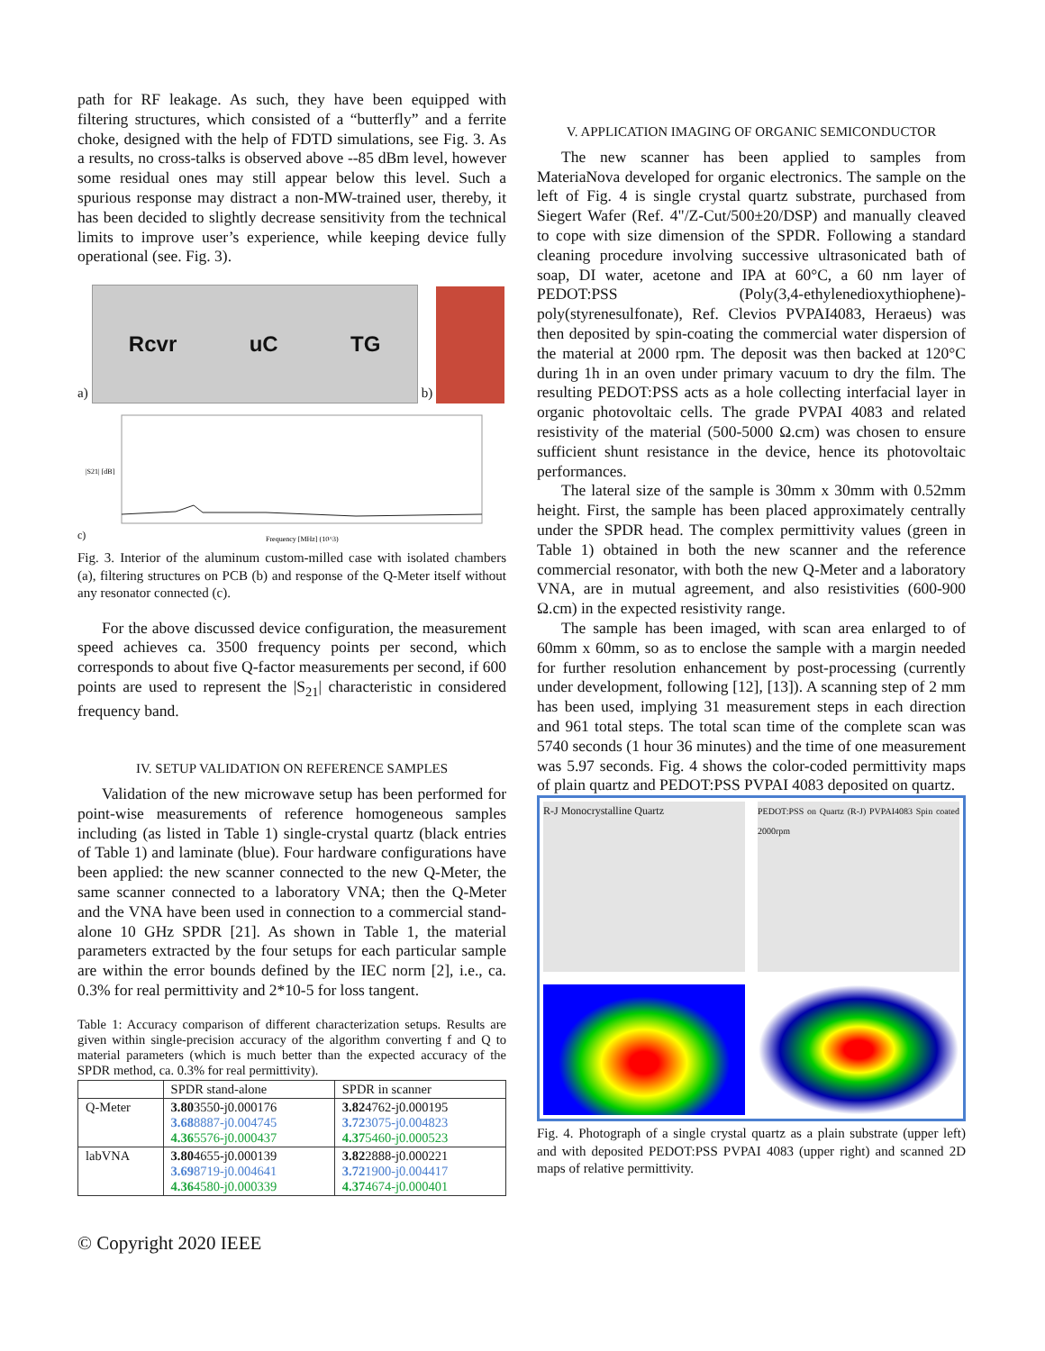path for RF leakage. As such, they have been equipped with filtering structures, which consisted of a “butterfly” and a ferrite choke, designed with the help of FDTD simulations, see Fig. 3. As a results, no cross-talks is observed above --85 dBm level, however some residual ones may still appear below this level. Such a spurious response may distract a non-MW-trained user, thereby, it has been decided to slightly decrease sensitivity from the technical limits to improve user’s experience, while keeping device fully operational (see. Fig. 3).
a)
Rcvr uC TG
b)
c)
Frequency [MHz] (10^3)
|S21| [dB]
Fig. 3. Interior of the aluminum custom-milled case with isolated chambers (a), filtering structures on PCB (b) and response of the Q-Meter itself without any resonator connected (c).
For the above discussed device configuration, the measurement speed achieves ca. 3500 frequency points per second, which corresponds to about five Q-factor measurements per second, if 600 points are used to represent the |S<sub>21</sub>| characteristic in considered frequency band.
IV. SETUP VALIDATION ON REFERENCE SAMPLES
Validation of the new microwave setup has been performed for point-wise measurements of reference homogeneous samples including (as listed in Table 1) single-crystal quartz (black entries of Table 1) and laminate (blue). Four hardware configurations have been applied: the new scanner connected to the new Q-Meter, the same scanner connected to a laboratory VNA; then the Q-Meter and the VNA have been used in connection to a commercial stand-alone 10 GHz SPDR [21]. As shown in Table 1, the material parameters extracted by the four setups for each particular sample are within the error bounds defined by the IEC norm [2], i.e., ca. 0.3% for real permittivity and 2*10-5 for loss tangent.
Table 1: Accuracy comparison of different characterization setups. Results are given within single-precision accuracy of the algorithm converting f and Q to material parameters (which is much better than the expected accuracy of the SPDR method, ca. 0.3% for real permittivity).
| | SPDR stand-alone | SPDR in scanner |
| --- | --- | --- |
| Q-Meter | 3.80 3550-j0.000176 3.68 8887-j0.004745 4.36 5576-j0.000437 | 3.82 4762-j0.000195 3.72 3075-j0.004823 4.37 5460-j0.000523 |
| labVNA | 3.80 4655-j0.000139 3.69 8719-j0.004641 4.36 4580-j0.000339 | 3.82 2888-j0.000221 3.72 1900-j0.004417 4.37 4674-j0.000401 |
V. APPLICATION IMAGING OF ORGANIC SEMICONDUCTOR
The new scanner has been applied to samples from MateriaNova developed for organic electronics. The sample on the left of Fig. 4 is single crystal quartz substrate, purchased from Siegert Wafer (Ref. 4"/Z-Cut/500±20/DSP) and manually cleaved to cope with size dimension of the SPDR. Following a standard cleaning procedure involving successive ultrasonicated bath of soap, DI water, acetone and IPA at 60°C, a 60 nm layer of PEDOT:PSS (Poly(3,4-ethylenedioxythiophene)-poly(styrenesulfonate), Ref. Clevios PVPAI4083, Heraeus) was then deposited by spin-coating the commercial water dispersion of the material at 2000 rpm. The deposit was then backed at 120°C during 1h in an oven under primary vacuum to dry the film. The resulting PEDOT:PSS acts as a hole collecting interfacial layer in organic photovoltaic cells. The grade PVPAI 4083 and related resistivity of the material (500-5000 Ω.cm) was chosen to ensure sufficient shunt resistance in the device, hence its photovoltaic performances.
The lateral size of the sample is 30mm x 30mm with 0.52mm height. First, the sample has been placed approximately centrally under the SPDR head. The complex permittivity values (green in Table 1) obtained in both the new scanner and the reference commercial resonator, with both the new Q-Meter and a laboratory VNA, are in mutual agreement, and also resistivities (600-900 Ω.cm) in the expected resistivity range.
The sample has been imaged, with scan area enlarged to of 60mm x 60mm, so as to enclose the sample with a margin needed for further resolution enhancement by post-processing (currently under development, following [12], [13]). A scanning step of 2 mm has been used, implying 31 measurement steps in each direction and 961 total steps. The total scan time of the complete scan was 5740 seconds (1 hour 36 minutes) and the time of one measurement was 5.97 seconds. Fig. 4 shows the color-coded permittivity maps of plain quartz and PEDOT:PSS PVPAI 4083 deposited on quartz.
R-J Monocrystalline Quartz
PEDOT:PSS on Quartz (R-J) PVPAI4083 Spin coated 2000rpm
Fig. 4. Photograph of a single crystal quartz as a plain substrate (upper left) and with deposited PEDOT:PSS PVPAI 4083 (upper right) and scanned 2D maps of relative permittivity.
© Copyright 2020 IEEE